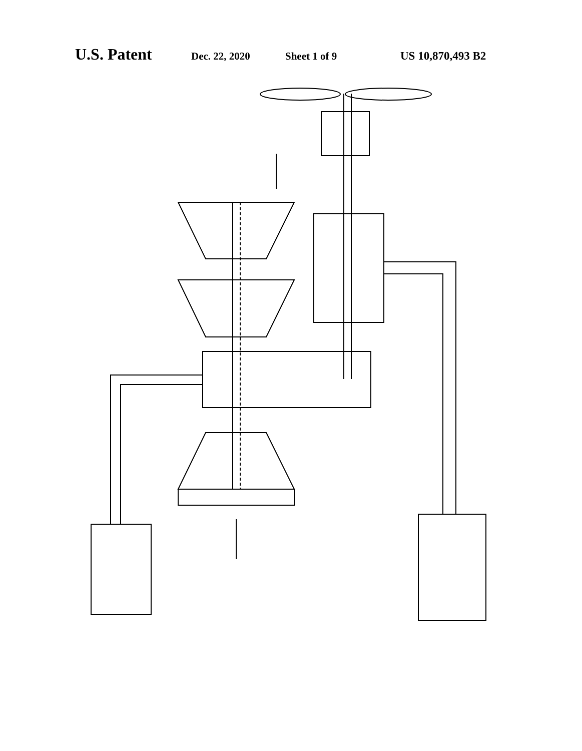U.S. Patent Dec. 22, 2020 Sheet 1 of 9 US 10,870,493 B2
20 16 18 36 34 280 120 12 28 34i 10 320 30 44 32 28i 12i 14 40 26 38 220 22 48 24 22i 25 46 42 FIG-1